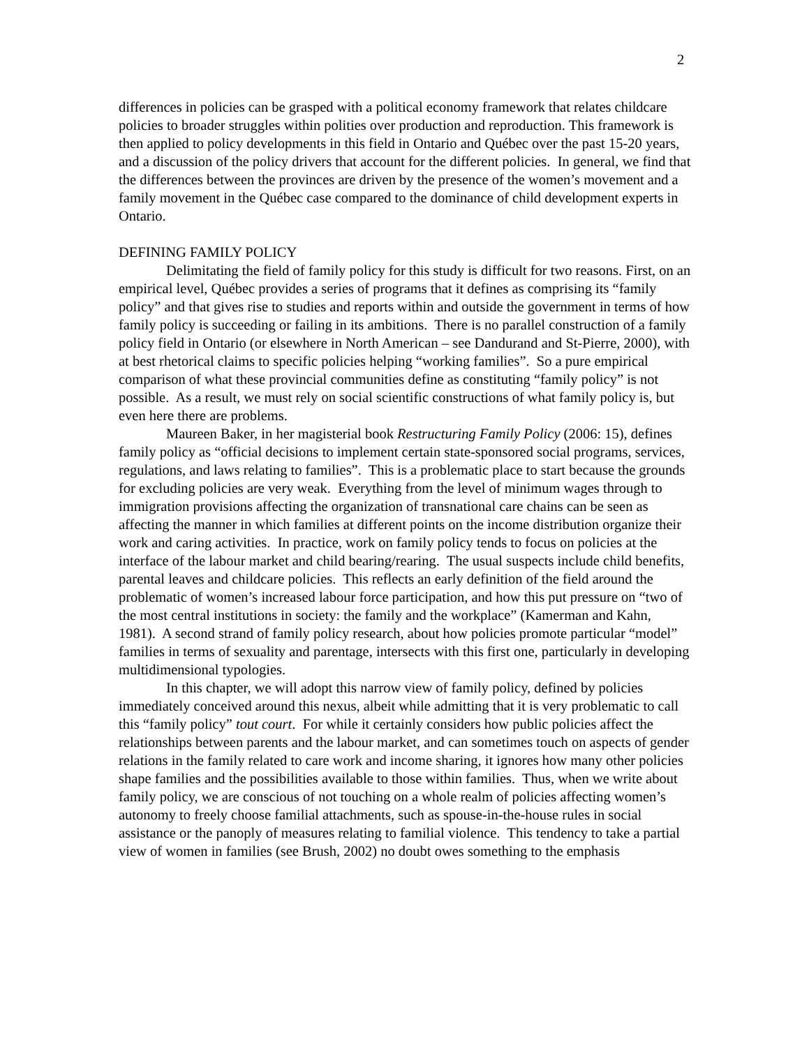2
differences in policies can be grasped with a political economy framework that relates childcare policies to broader struggles within polities over production and reproduction. This framework is then applied to policy developments in this field in Ontario and Québec over the past 15-20 years, and a discussion of the policy drivers that account for the different policies. In general, we find that the differences between the provinces are driven by the presence of the women’s movement and a family movement in the Québec case compared to the dominance of child development experts in Ontario.
DEFINING FAMILY POLICY
Delimitating the field of family policy for this study is difficult for two reasons. First, on an empirical level, Québec provides a series of programs that it defines as comprising its “family policy” and that gives rise to studies and reports within and outside the government in terms of how family policy is succeeding or failing in its ambitions. There is no parallel construction of a family policy field in Ontario (or elsewhere in North American – see Dandurand and St-Pierre, 2000), with at best rhetorical claims to specific policies helping “working families”. So a pure empirical comparison of what these provincial communities define as constituting “family policy” is not possible. As a result, we must rely on social scientific constructions of what family policy is, but even here there are problems.
Maureen Baker, in her magisterial book Restructuring Family Policy (2006: 15), defines family policy as “official decisions to implement certain state-sponsored social programs, services, regulations, and laws relating to families”. This is a problematic place to start because the grounds for excluding policies are very weak. Everything from the level of minimum wages through to immigration provisions affecting the organization of transnational care chains can be seen as affecting the manner in which families at different points on the income distribution organize their work and caring activities. In practice, work on family policy tends to focus on policies at the interface of the labour market and child bearing/rearing. The usual suspects include child benefits, parental leaves and childcare policies. This reflects an early definition of the field around the problematic of women’s increased labour force participation, and how this put pressure on “two of the most central institutions in society: the family and the workplace” (Kamerman and Kahn, 1981). A second strand of family policy research, about how policies promote particular “model” families in terms of sexuality and parentage, intersects with this first one, particularly in developing multidimensional typologies.
In this chapter, we will adopt this narrow view of family policy, defined by policies immediately conceived around this nexus, albeit while admitting that it is very problematic to call this “family policy” tout court. For while it certainly considers how public policies affect the relationships between parents and the labour market, and can sometimes touch on aspects of gender relations in the family related to care work and income sharing, it ignores how many other policies shape families and the possibilities available to those within families. Thus, when we write about family policy, we are conscious of not touching on a whole realm of policies affecting women’s autonomy to freely choose familial attachments, such as spouse-in-the-house rules in social assistance or the panoply of measures relating to familial violence. This tendency to take a partial view of women in families (see Brush, 2002) no doubt owes something to the emphasis